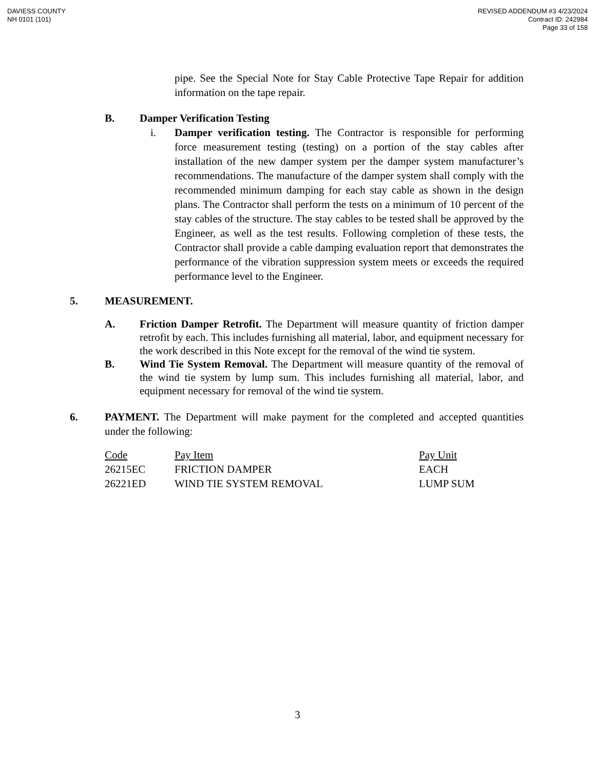DAVIESS COUNTY
NH 0101 (101)
REVISED ADDENDUM #3 4/23/2024
Contract ID: 242984
Page 33 of 158
pipe. See the Special Note for Stay Cable Protective Tape Repair for addition information on the tape repair.
B. Damper Verification Testing
i. Damper verification testing. The Contractor is responsible for performing force measurement testing (testing) on a portion of the stay cables after installation of the new damper system per the damper system manufacturer’s recommendations. The manufacture of the damper system shall comply with the recommended minimum damping for each stay cable as shown in the design plans. The Contractor shall perform the tests on a minimum of 10 percent of the stay cables of the structure. The stay cables to be tested shall be approved by the Engineer, as well as the test results. Following completion of these tests, the Contractor shall provide a cable damping evaluation report that demonstrates the performance of the vibration suppression system meets or exceeds the required performance level to the Engineer.
5. MEASUREMENT.
A. Friction Damper Retrofit. The Department will measure quantity of friction damper retrofit by each. This includes furnishing all material, labor, and equipment necessary for the work described in this Note except for the removal of the wind tie system.
B. Wind Tie System Removal. The Department will measure quantity of the removal of the wind tie system by lump sum. This includes furnishing all material, labor, and equipment necessary for removal of the wind tie system.
6. PAYMENT. The Department will make payment for the completed and accepted quantities under the following:
| Code | Pay Item | Pay Unit |
| --- | --- | --- |
| 26215EC | FRICTION DAMPER | EACH |
| 26221ED | WIND TIE SYSTEM REMOVAL | LUMP SUM |
3